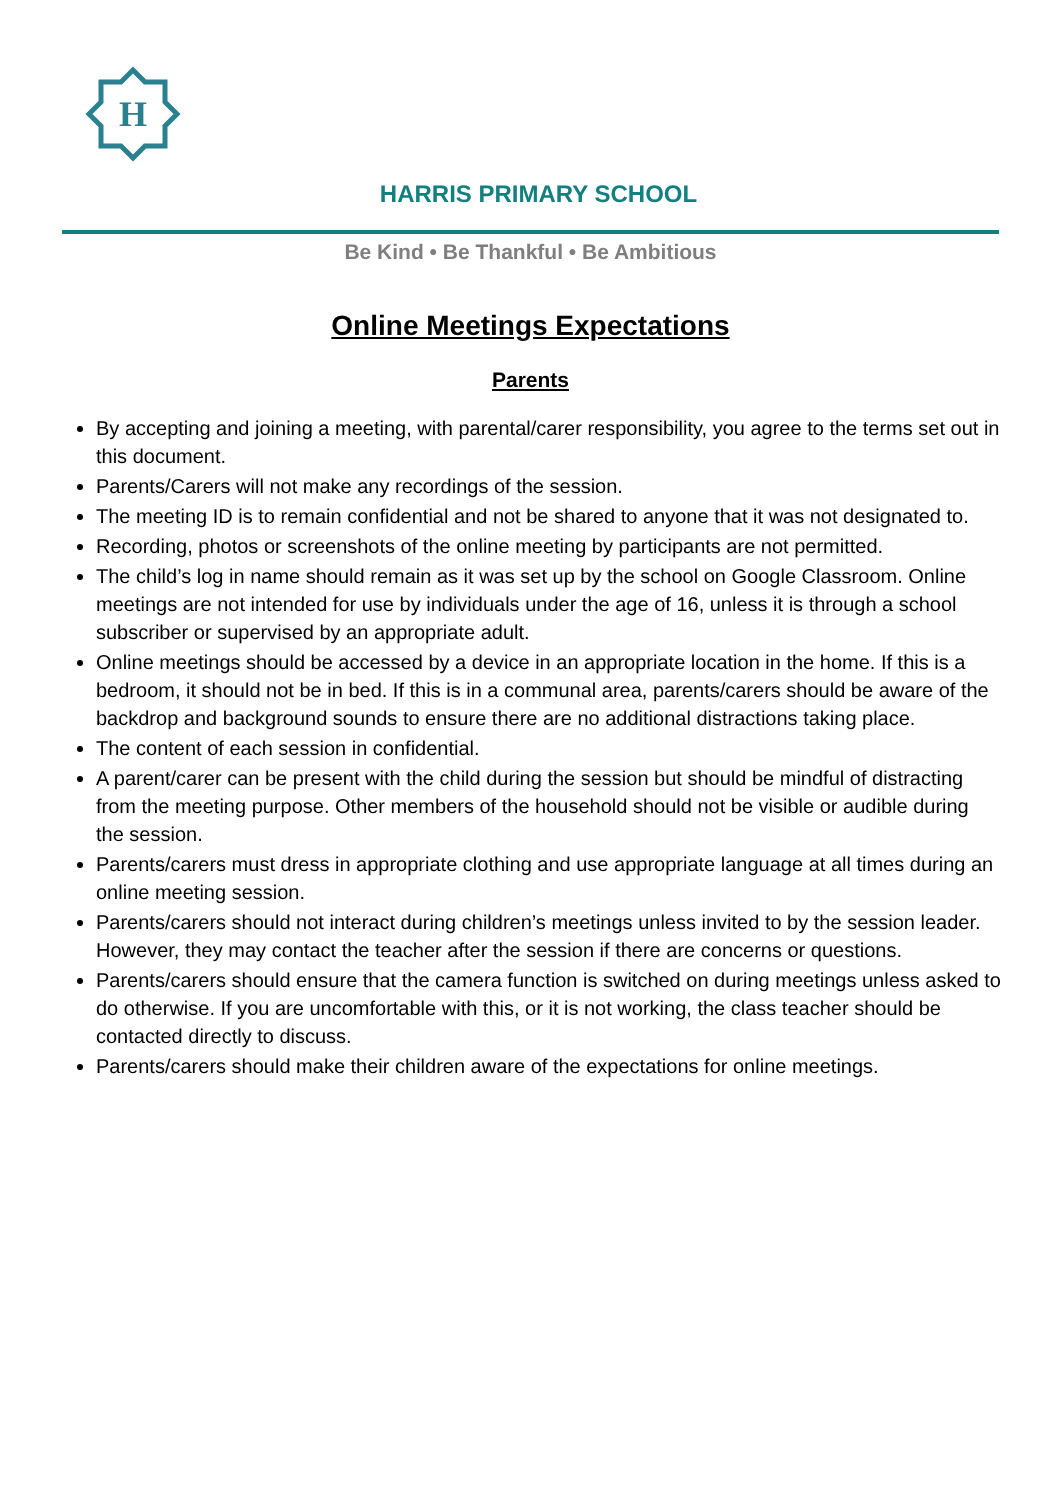H
HARRIS PRIMARY SCHOOL
Be Kind • Be Thankful • Be Ambitious
Online Meetings Expectations
Parents
By accepting and joining a meeting, with parental/carer responsibility, you agree to the terms set out in this document.
Parents/Carers will not make any recordings of the session.
The meeting ID is to remain confidential and not be shared to anyone that it was not designated to.
Recording, photos or screenshots of the online meeting by participants are not permitted.
The child’s log in name should remain as it was set up by the school on Google Classroom. Online meetings are not intended for use by individuals under the age of 16, unless it is through a school subscriber or supervised by an appropriate adult.
Online meetings should be accessed by a device in an appropriate location in the home. If this is a bedroom, it should not be in bed. If this is in a communal area, parents/carers should be aware of the backdrop and background sounds to ensure there are no additional distractions taking place.
The content of each session in confidential.
A parent/carer can be present with the child during the session but should be mindful of distracting from the meeting purpose. Other members of the household should not be visible or audible during the session.
Parents/carers must dress in appropriate clothing and use appropriate language at all times during an online meeting session.
Parents/carers should not interact during children’s meetings unless invited to by the session leader. However, they may contact the teacher after the session if there are concerns or questions.
Parents/carers should ensure that the camera function is switched on during meetings unless asked to do otherwise. If you are uncomfortable with this, or it is not working, the class teacher should be contacted directly to discuss.
Parents/carers should make their children aware of the expectations for online meetings.